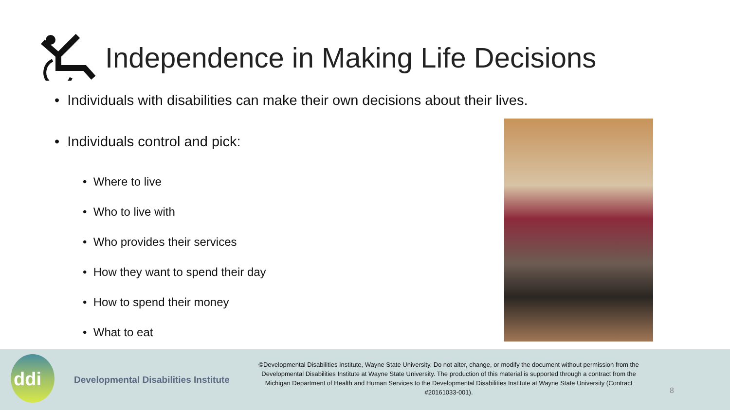Independence in Making Life Decisions
• Individuals with disabilities can make their own decisions about their lives.
• Individuals control and pick:
• Where to live
• Who to live with
• Who provides their services
• How they want to spend their day
• How to spend their money
• What to eat
ddi
Developmental Disabilities Institute
©Developmental Disabilities Institute, Wayne State University. Do not alter, change, or modify the document without permission from the Developmental Disabilities Institute at Wayne State University. The production of this material is supported through a contract from the Michigan Department of Health and Human Services to the Developmental Disabilities Institute at Wayne State University (Contract #20161033-001).
8